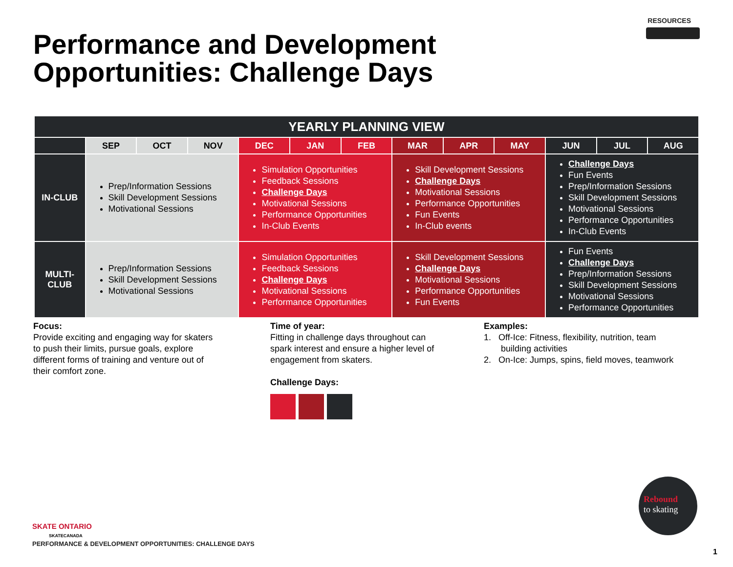RESOURCES
Performance and Development
Opportunities: Challenge Days
| YEARLY PLANNING VIEW | | | | | | | | | | | | |
| --- | --- | --- | --- | --- | --- | --- | --- | --- | --- | --- | --- | --- |
| | SEP | OCT | NOV | DEC | JAN | FEB | MAR | APR | MAY | JUN | JUL | AUG |
| IN-CLUB | Prep/Information Sessions Skill Development Sessions Motivational Sessions | | | Simulation Opportunities Feedback Sessions Challenge Days Motivational Sessions Performance Opportunities In-Club Events | | | Skill Development Sessions Challenge Days Motivational Sessions Performance Opportunities Fun Events In-Club events | | | Challenge Days Fun Events Prep/Information Sessions Skill Development Sessions Motivational Sessions Performance Opportunities In-Club Events | | |
| MULTI- CLUB | Prep/Information Sessions Skill Development Sessions Motivational Sessions | | | Simulation Opportunities Feedback Sessions Challenge Days Motivational Sessions Performance Opportunities | | | Skill Development Sessions Challenge Days Motivational Sessions Performance Opportunities Fun Events | | | Fun Events Challenge Days Prep/Information Sessions Skill Development Sessions Motivational Sessions Performance Opportunities | | |
Focus:
Provide exciting and engaging way for skaters
to push their limits, pursue goals, explore
different forms of training and venture out of
their comfort zone.
Time of year:
Fitting in challenge days throughout can
spark interest and ensure a higher level of
engagement from skaters.
Challenge Days:
Examples:
1. Off-Ice: Fitness, flexibility, nutrition, team
building activities
2. On-Ice: Jumps, spins, field moves, teamwork
SKATE ONTARIO
SKATECANADA
Rebound
to skating
PERFORMANCE & DEVELOPMENT OPPORTUNITIES: CHALLENGE DAYS
1